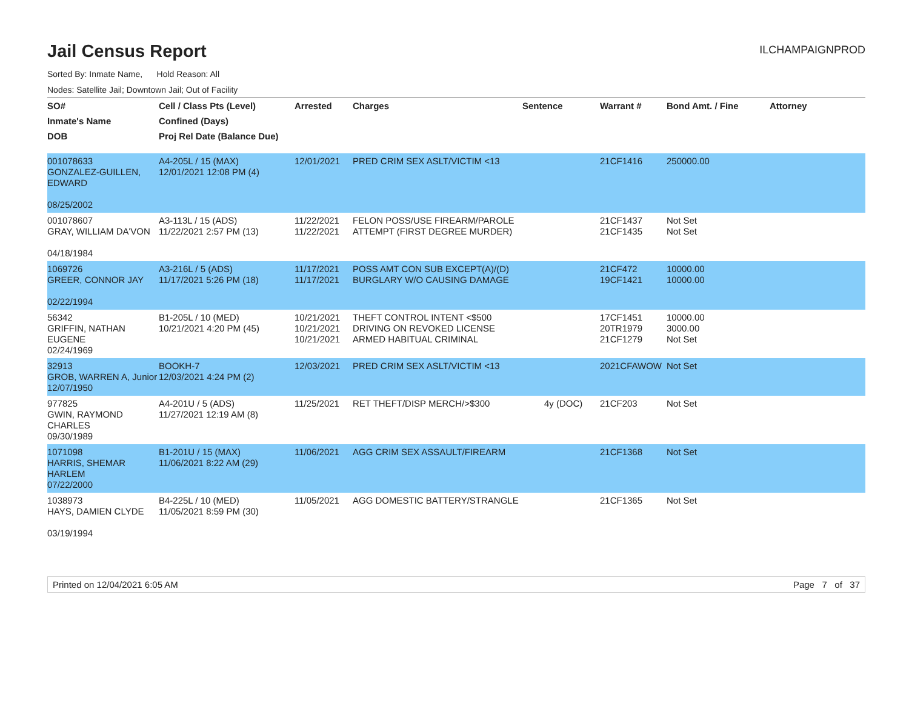Jail Census Report
ILCHAMPAIGNPROD
Sorted By: Inmate Name, Hold Reason: All
Nodes: Satellite Jail; Downtown Jail; Out of Facility
| SO# | Cell / Class Pts (Level) | Arrested | Charges | Sentence | Warrant # | Bond Amt. / Fine | Attorney |
| --- | --- | --- | --- | --- | --- | --- | --- |
| Inmate's Name | Confined (Days) | | | | | | |
| DOB | Proj Rel Date (Balance Due) | | | | | | |
| 001078633 GONZALEZ-GUILLEN, EDWARD 08/25/2002 | A4-205L / 15 (MAX) 12/01/2021 12:08 PM (4) | 12/01/2021 | PRED CRIM SEX ASLT/VICTIM <13 | | 21CF1416 | 250000.00 | |
| 001078607 GRAY, WILLIAM DA'VON 04/18/1984 | A3-113L / 15 (ADS) 11/22/2021 2:57 PM (13) | 11/22/2021 11/22/2021 | FELON POSS/USE FIREARM/PAROLE ATTEMPT (FIRST DEGREE MURDER) | | 21CF1437 21CF1435 | Not Set Not Set | |
| 1069726 GREER, CONNOR JAY 02/22/1994 | A3-216L / 5 (ADS) 11/17/2021 5:26 PM (18) | 11/17/2021 11/17/2021 | POSS AMT CON SUB EXCEPT(A)/(D) BURGLARY W/O CAUSING DAMAGE | | 21CF472 19CF1421 | 10000.00 10000.00 | |
| 56342 GRIFFIN, NATHAN EUGENE 02/24/1969 | B1-205L / 10 (MED) 10/21/2021 4:20 PM (45) | 10/21/2021 10/21/2021 10/21/2021 | THEFT CONTROL INTENT <$500 DRIVING ON REVOKED LICENSE ARMED HABITUAL CRIMINAL | | 17CF1451 20TR1979 21CF1279 | 10000.00 3000.00 Not Set | |
| 32913 GROB, WARREN A, Junior 12/07/1950 | BOOKH-7 12/03/2021 4:24 PM (2) | 12/03/2021 | PRED CRIM SEX ASLT/VICTIM <13 | | 2021CFAWOW | Not Set | |
| 977825 GWIN, RAYMOND CHARLES 09/30/1989 | A4-201U / 5 (ADS) 11/27/2021 12:19 AM (8) | 11/25/2021 | RET THEFT/DISP MERCH/>$300 | 4y (DOC) | 21CF203 | Not Set | |
| 1071098 HARRIS, SHEMAR HARLEM 07/22/2000 | B1-201U / 15 (MAX) 11/06/2021 8:22 AM (29) | 11/06/2021 | AGG CRIM SEX ASSAULT/FIREARM | | 21CF1368 | Not Set | |
| 1038973 HAYS, DAMIEN CLYDE 03/19/1994 | B4-225L / 10 (MED) 11/05/2021 8:59 PM (30) | 11/05/2021 | AGG DOMESTIC BATTERY/STRANGLE | | 21CF1365 | Not Set | |
Printed on 12/04/2021 6:05 AM Page 7 of 37